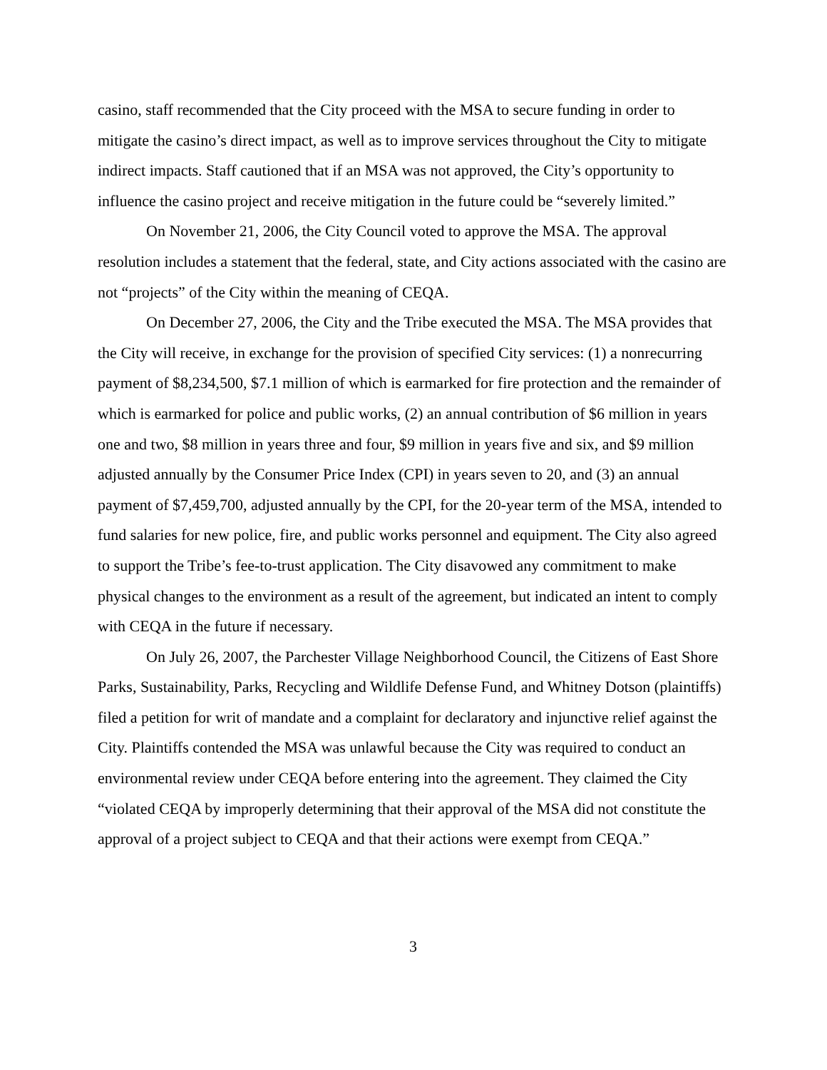casino, staff recommended that the City proceed with the MSA to secure funding in order to mitigate the casino’s direct impact, as well as to improve services throughout the City to mitigate indirect impacts. Staff cautioned that if an MSA was not approved, the City’s opportunity to influence the casino project and receive mitigation in the future could be “severely limited.”
On November 21, 2006, the City Council voted to approve the MSA. The approval resolution includes a statement that the federal, state, and City actions associated with the casino are not “projects” of the City within the meaning of CEQA.
On December 27, 2006, the City and the Tribe executed the MSA. The MSA provides that the City will receive, in exchange for the provision of specified City services: (1) a nonrecurring payment of $8,234,500, $7.1 million of which is earmarked for fire protection and the remainder of which is earmarked for police and public works, (2) an annual contribution of $6 million in years one and two, $8 million in years three and four, $9 million in years five and six, and $9 million adjusted annually by the Consumer Price Index (CPI) in years seven to 20, and (3) an annual payment of $7,459,700, adjusted annually by the CPI, for the 20-year term of the MSA, intended to fund salaries for new police, fire, and public works personnel and equipment. The City also agreed to support the Tribe’s fee-to-trust application. The City disavowed any commitment to make physical changes to the environment as a result of the agreement, but indicated an intent to comply with CEQA in the future if necessary.
On July 26, 2007, the Parchester Village Neighborhood Council, the Citizens of East Shore Parks, Sustainability, Parks, Recycling and Wildlife Defense Fund, and Whitney Dotson (plaintiffs) filed a petition for writ of mandate and a complaint for declaratory and injunctive relief against the City. Plaintiffs contended the MSA was unlawful because the City was required to conduct an environmental review under CEQA before entering into the agreement. They claimed the City “violated CEQA by improperly determining that their approval of the MSA did not constitute the approval of a project subject to CEQA and that their actions were exempt from CEQA.”
3